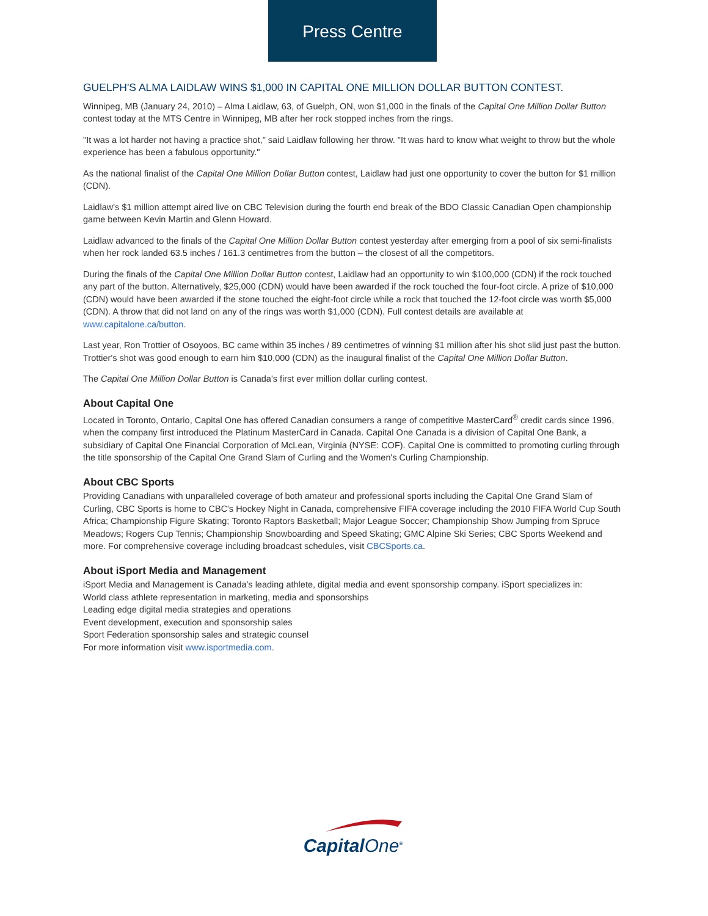Press Centre
GUELPH'S ALMA LAIDLAW WINS $1,000 IN CAPITAL ONE MILLION DOLLAR BUTTON CONTEST.
Winnipeg, MB (January 24, 2010) – Alma Laidlaw, 63, of Guelph, ON, won $1,000 in the finals of the Capital One Million Dollar Button contest today at the MTS Centre in Winnipeg, MB after her rock stopped inches from the rings.
"It was a lot harder not having a practice shot," said Laidlaw following her throw. "It was hard to know what weight to throw but the whole experience has been a fabulous opportunity."
As the national finalist of the Capital One Million Dollar Button contest, Laidlaw had just one opportunity to cover the button for $1 million (CDN).
Laidlaw's $1 million attempt aired live on CBC Television during the fourth end break of the BDO Classic Canadian Open championship game between Kevin Martin and Glenn Howard.
Laidlaw advanced to the finals of the Capital One Million Dollar Button contest yesterday after emerging from a pool of six semi-finalists when her rock landed 63.5 inches / 161.3 centimetres from the button – the closest of all the competitors.
During the finals of the Capital One Million Dollar Button contest, Laidlaw had an opportunity to win $100,000 (CDN) if the rock touched any part of the button. Alternatively, $25,000 (CDN) would have been awarded if the rock touched the four-foot circle. A prize of $10,000 (CDN) would have been awarded if the stone touched the eight-foot circle while a rock that touched the 12-foot circle was worth $5,000 (CDN). A throw that did not land on any of the rings was worth $1,000 (CDN). Full contest details are available at www.capitalone.ca/button.
Last year, Ron Trottier of Osoyoos, BC came within 35 inches / 89 centimetres of winning $1 million after his shot slid just past the button. Trottier's shot was good enough to earn him $10,000 (CDN) as the inaugural finalist of the Capital One Million Dollar Button.
The Capital One Million Dollar Button is Canada's first ever million dollar curling contest.
About Capital One
Located in Toronto, Ontario, Capital One has offered Canadian consumers a range of competitive MasterCard<sup>®</sup> credit cards since 1996, when the company first introduced the Platinum MasterCard in Canada. Capital One Canada is a division of Capital One Bank, a subsidiary of Capital One Financial Corporation of McLean, Virginia (NYSE: COF). Capital One is committed to promoting curling through the title sponsorship of the Capital One Grand Slam of Curling and the Women's Curling Championship.
About CBC Sports
Providing Canadians with unparalleled coverage of both amateur and professional sports including the Capital One Grand Slam of Curling, CBC Sports is home to CBC's Hockey Night in Canada, comprehensive FIFA coverage including the 2010 FIFA World Cup South Africa; Championship Figure Skating; Toronto Raptors Basketball; Major League Soccer; Championship Show Jumping from Spruce Meadows; Rogers Cup Tennis; Championship Snowboarding and Speed Skating; GMC Alpine Ski Series; CBC Sports Weekend and more. For comprehensive coverage including broadcast schedules, visit CBCSports.ca.
About iSport Media and Management
iSport Media and Management is Canada's leading athlete, digital media and event sponsorship company. iSport specializes in:
World class athlete representation in marketing, media and sponsorships
Leading edge digital media strategies and operations
Event development, execution and sponsorship sales
Sport Federation sponsorship sales and strategic counsel
For more information visit www.isportmedia.com.
CapitalOne<sup>®</sup>